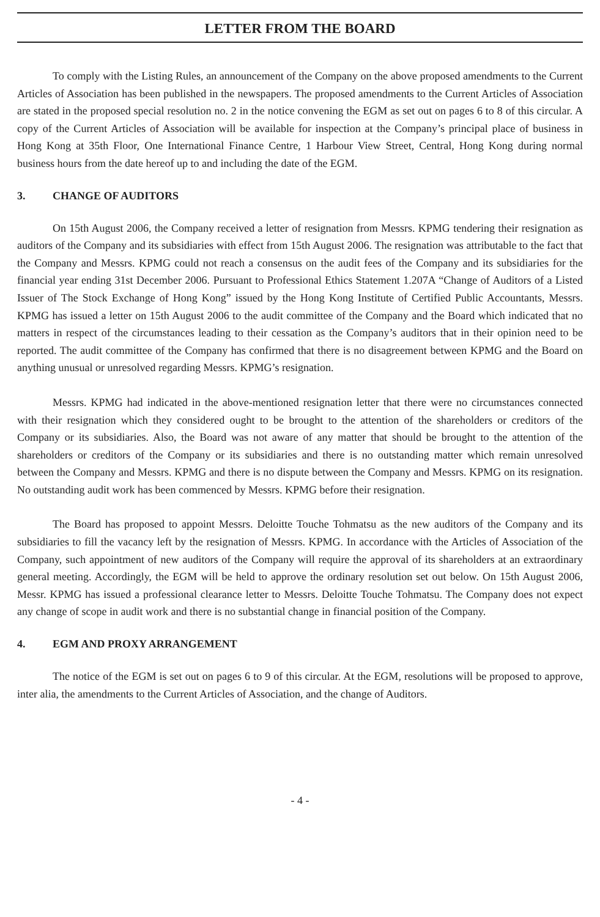LETTER FROM THE BOARD
To comply with the Listing Rules, an announcement of the Company on the above proposed amendments to the Current Articles of Association has been published in the newspapers. The proposed amendments to the Current Articles of Association are stated in the proposed special resolution no. 2 in the notice convening the EGM as set out on pages 6 to 8 of this circular. A copy of the Current Articles of Association will be available for inspection at the Company’s principal place of business in Hong Kong at 35th Floor, One International Finance Centre, 1 Harbour View Street, Central, Hong Kong during normal business hours from the date hereof up to and including the date of the EGM.
3. CHANGE OF AUDITORS
On 15th August 2006, the Company received a letter of resignation from Messrs. KPMG tendering their resignation as auditors of the Company and its subsidiaries with effect from 15th August 2006. The resignation was attributable to the fact that the Company and Messrs. KPMG could not reach a consensus on the audit fees of the Company and its subsidiaries for the financial year ending 31st December 2006. Pursuant to Professional Ethics Statement 1.207A “Change of Auditors of a Listed Issuer of The Stock Exchange of Hong Kong” issued by the Hong Kong Institute of Certified Public Accountants, Messrs. KPMG has issued a letter on 15th August 2006 to the audit committee of the Company and the Board which indicated that no matters in respect of the circumstances leading to their cessation as the Company’s auditors that in their opinion need to be reported. The audit committee of the Company has confirmed that there is no disagreement between KPMG and the Board on anything unusual or unresolved regarding Messrs. KPMG’s resignation.
Messrs. KPMG had indicated in the above-mentioned resignation letter that there were no circumstances connected with their resignation which they considered ought to be brought to the attention of the shareholders or creditors of the Company or its subsidiaries. Also, the Board was not aware of any matter that should be brought to the attention of the shareholders or creditors of the Company or its subsidiaries and there is no outstanding matter which remain unresolved between the Company and Messrs. KPMG and there is no dispute between the Company and Messrs. KPMG on its resignation. No outstanding audit work has been commenced by Messrs. KPMG before their resignation.
The Board has proposed to appoint Messrs. Deloitte Touche Tohmatsu as the new auditors of the Company and its subsidiaries to fill the vacancy left by the resignation of Messrs. KPMG. In accordance with the Articles of Association of the Company, such appointment of new auditors of the Company will require the approval of its shareholders at an extraordinary general meeting. Accordingly, the EGM will be held to approve the ordinary resolution set out below. On 15th August 2006, Messr. KPMG has issued a professional clearance letter to Messrs. Deloitte Touche Tohmatsu. The Company does not expect any change of scope in audit work and there is no substantial change in financial position of the Company.
4. EGM AND PROXY ARRANGEMENT
The notice of the EGM is set out on pages 6 to 9 of this circular. At the EGM, resolutions will be proposed to approve, inter alia, the amendments to the Current Articles of Association, and the change of Auditors.
- 4 -